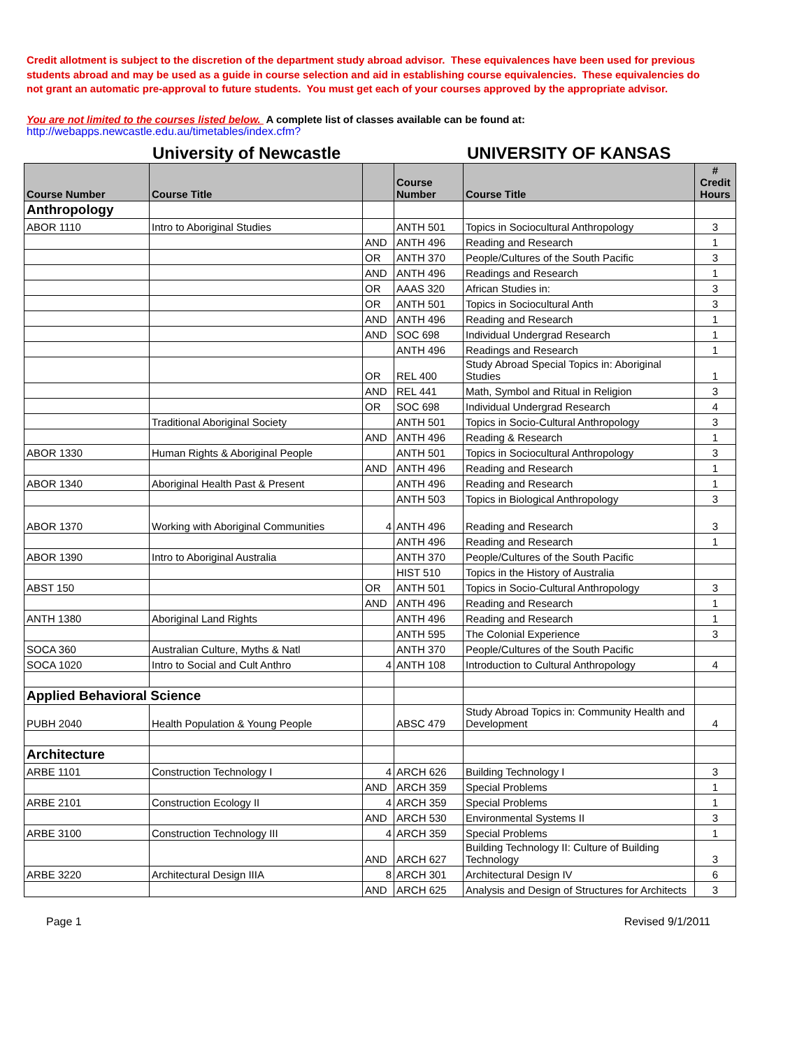Credit allotment is subject to the discretion of the department study abroad advisor. These equivalences have been used for previous students abroad and may be used as a guide in course selection and aid in establishing course equivalencies. These equivalencies do not grant an automatic pre-approval to future students. You must get each of your courses approved by the appropriate advisor.
You are not limited to the courses listed below. A complete list of classes available can be found at:
http://webapps.newcastle.edu.au/timetables/index.cfm?
University of Newcastle UNIVERSITY OF KANSAS
| Course Number | Course Title | | Course Number | Course Title | # Credit Hours |
| --- | --- | --- | --- | --- | --- |
| Anthropology | | | | | |
| ABOR 1110 | Intro to Aboriginal Studies | | ANTH 501 | Topics in Sociocultural Anthropology | 3 |
| | | AND | ANTH 496 | Reading and Research | 1 |
| | | OR | ANTH 370 | People/Cultures of the South Pacific | 3 |
| | | AND | ANTH 496 | Readings and Research | 1 |
| | | OR | AAAS 320 | African Studies in: | 3 |
| | | OR | ANTH 501 | Topics in Sociocultural Anth | 3 |
| | | AND | ANTH 496 | Reading and Research | 1 |
| | | AND | SOC 698 | Individual Undergrad Research | 1 |
| | | | ANTH 496 | Readings and Research | 1 |
| | | OR | REL 400 | Study Abroad Special Topics in: Aboriginal Studies | 1 |
| | | AND | REL 441 | Math, Symbol and Ritual in Religion | 3 |
| | | OR | SOC 698 | Individual Undergrad Research | 4 |
| | Traditional Aboriginal Society | | ANTH 501 | Topics in Socio-Cultural Anthropology | 3 |
| | | AND | ANTH 496 | Reading & Research | 1 |
| ABOR 1330 | Human Rights & Aboriginal People | | ANTH 501 | Topics in Sociocultural Anthropology | 3 |
| | | AND | ANTH 496 | Reading and Research | 1 |
| ABOR 1340 | Aboriginal Health Past & Present | | ANTH 496 | Reading and Research | 1 |
| | | | ANTH 503 | Topics in Biological Anthropology | 3 |
| ABOR 1370 | Working with Aboriginal Communities | 4 | ANTH 496 | Reading and Research | 3 |
| | | | ANTH 496 | Reading and Research | 1 |
| ABOR 1390 | Intro to Aboriginal Australia | | ANTH 370 | People/Cultures of the South Pacific | |
| | | | HIST 510 | Topics in the History of Australia | |
| ABST 150 | | OR | ANTH 501 | Topics in Socio-Cultural Anthropology | 3 |
| | | AND | ANTH 496 | Reading and Research | 1 |
| ANTH 1380 | Aboriginal Land Rights | | ANTH 496 | Reading and Research | 1 |
| | | | ANTH 595 | The Colonial Experience | 3 |
| SOCA 360 | Australian Culture, Myths & Natl | | ANTH 370 | People/Cultures of the South Pacific | |
| SOCA 1020 | Intro to Social and Cult Anthro | 4 | ANTH 108 | Introduction to Cultural Anthropology | 4 |
| Applied Behavioral Science | | | | | |
| PUBH 2040 | Health Population & Young People | | ABSC 479 | Study Abroad Topics in: Community Health and Development | 4 |
| Architecture | | | | | |
| ARBE 1101 | Construction Technology I | 4 | ARCH 626 | Building Technology I | 3 |
| | | AND | ARCH 359 | Special Problems | 1 |
| ARBE 2101 | Construction Ecology II | 4 | ARCH 359 | Special Problems | 1 |
| | | AND | ARCH 530 | Environmental Systems II | 3 |
| ARBE 3100 | Construction Technology III | 4 | ARCH 359 | Special Problems | 1 |
| | | AND | ARCH 627 | Building Technology II: Culture of Building Technology | 3 |
| ARBE 3220 | Architectural Design IIIA | 8 | ARCH 301 | Architectural Design IV | 6 |
| | | AND | ARCH 625 | Analysis and Design of Structures for Architects | 3 |
Page 1 Revised 9/1/2011